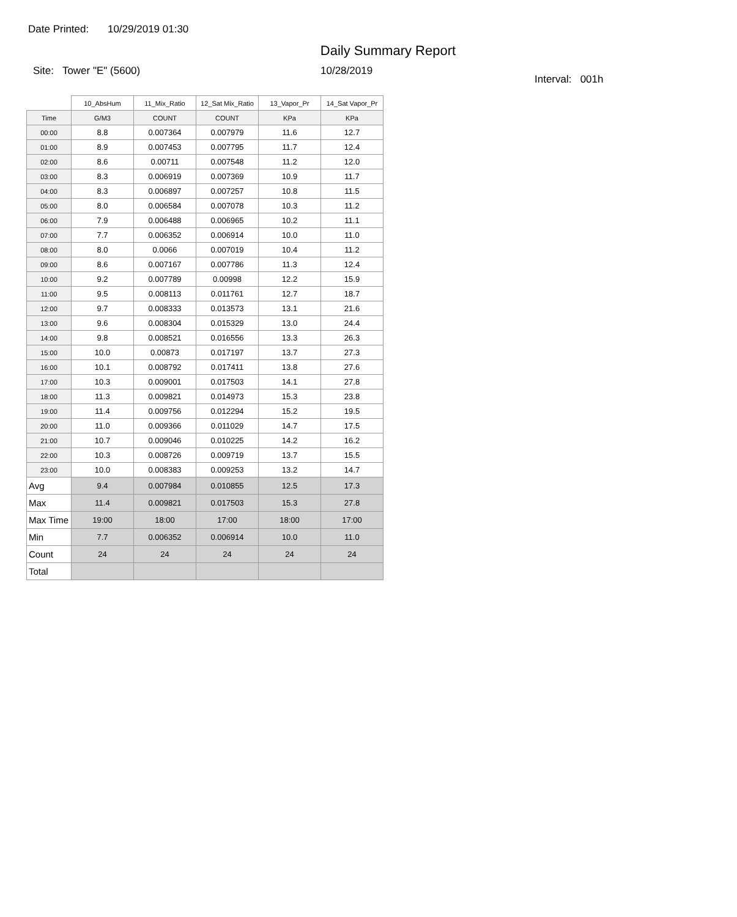Date Printed: 10/29/2019 01:30
Daily Summary Report
Site: Tower "E" (5600) 10/28/2019
Interval: 001h
| | 10_AbsHum | 11_Mix_Ratio | 12_Sat Mix_Ratio | 13_Vapor_Pr | 14_Sat Vapor_Pr |
| --- | --- | --- | --- | --- | --- |
| Time | G/M3 | COUNT | COUNT | KPa | KPa |
| 00:00 | 8.8 | 0.007364 | 0.007979 | 11.6 | 12.7 |
| 01:00 | 8.9 | 0.007453 | 0.007795 | 11.7 | 12.4 |
| 02:00 | 8.6 | 0.00711 | 0.007548 | 11.2 | 12.0 |
| 03:00 | 8.3 | 0.006919 | 0.007369 | 10.9 | 11.7 |
| 04:00 | 8.3 | 0.006897 | 0.007257 | 10.8 | 11.5 |
| 05:00 | 8.0 | 0.006584 | 0.007078 | 10.3 | 11.2 |
| 06:00 | 7.9 | 0.006488 | 0.006965 | 10.2 | 11.1 |
| 07:00 | 7.7 | 0.006352 | 0.006914 | 10.0 | 11.0 |
| 08:00 | 8.0 | 0.0066 | 0.007019 | 10.4 | 11.2 |
| 09:00 | 8.6 | 0.007167 | 0.007786 | 11.3 | 12.4 |
| 10:00 | 9.2 | 0.007789 | 0.00998 | 12.2 | 15.9 |
| 11:00 | 9.5 | 0.008113 | 0.011761 | 12.7 | 18.7 |
| 12:00 | 9.7 | 0.008333 | 0.013573 | 13.1 | 21.6 |
| 13:00 | 9.6 | 0.008304 | 0.015329 | 13.0 | 24.4 |
| 14:00 | 9.8 | 0.008521 | 0.016556 | 13.3 | 26.3 |
| 15:00 | 10.0 | 0.00873 | 0.017197 | 13.7 | 27.3 |
| 16:00 | 10.1 | 0.008792 | 0.017411 | 13.8 | 27.6 |
| 17:00 | 10.3 | 0.009001 | 0.017503 | 14.1 | 27.8 |
| 18:00 | 11.3 | 0.009821 | 0.014973 | 15.3 | 23.8 |
| 19:00 | 11.4 | 0.009756 | 0.012294 | 15.2 | 19.5 |
| 20:00 | 11.0 | 0.009366 | 0.011029 | 14.7 | 17.5 |
| 21:00 | 10.7 | 0.009046 | 0.010225 | 14.2 | 16.2 |
| 22:00 | 10.3 | 0.008726 | 0.009719 | 13.7 | 15.5 |
| 23:00 | 10.0 | 0.008383 | 0.009253 | 13.2 | 14.7 |
| Avg | 9.4 | 0.007984 | 0.010855 | 12.5 | 17.3 |
| Max | 11.4 | 0.009821 | 0.017503 | 15.3 | 27.8 |
| Max Time | 19:00 | 18:00 | 17:00 | 18:00 | 17:00 |
| Min | 7.7 | 0.006352 | 0.006914 | 10.0 | 11.0 |
| Count | 24 | 24 | 24 | 24 | 24 |
| Total | | | | | |